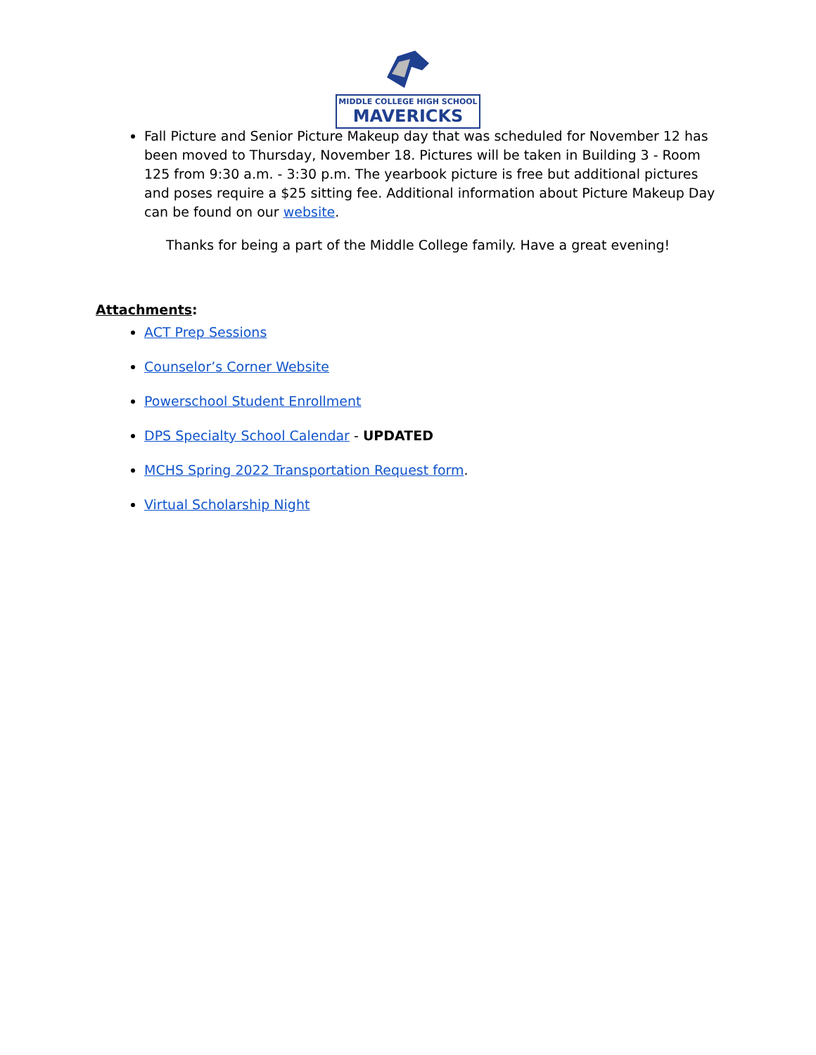MIDDLE COLLEGE HIGH SCHOOL MAVERICKS
Fall Picture and Senior Picture Makeup day that was scheduled for November 12 has been moved to Thursday, November 18. Pictures will be taken in Building 3 - Room 125 from 9:30 a.m. - 3:30 p.m. The yearbook picture is free but additional pictures and poses require a $25 sitting fee. Additional information about Picture Makeup Day can be found on our website.
Thanks for being a part of the Middle College family. Have a great evening!
Attachments:
ACT Prep Sessions
Counselor’s Corner Website
Powerschool Student Enrollment
DPS Specialty School Calendar - UPDATED
MCHS Spring 2022 Transportation Request form.
Virtual Scholarship Night